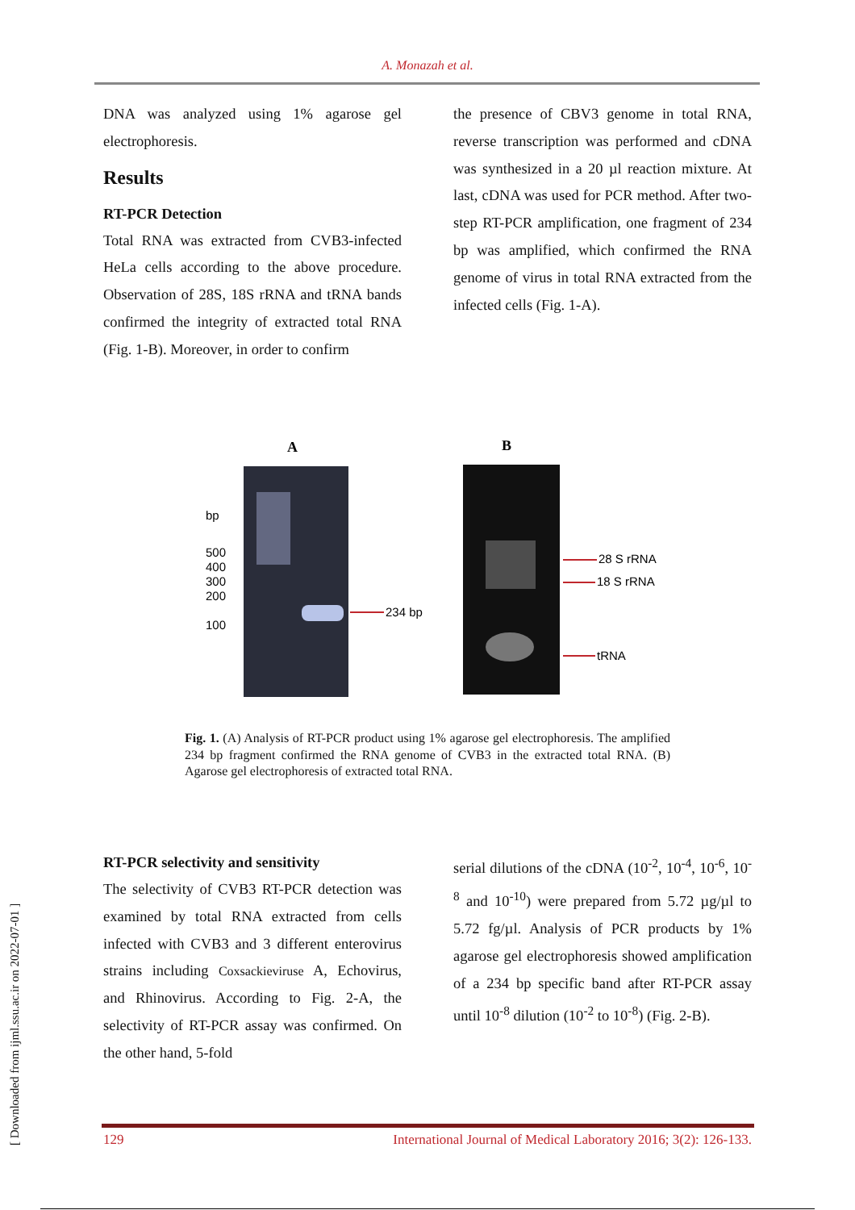A. Monazah et al.
DNA was analyzed using 1% agarose gel electrophoresis.
Results
RT-PCR Detection
Total RNA was extracted from CVB3-infected HeLa cells according to the above procedure. Observation of 28S, 18S rRNA and tRNA bands confirmed the integrity of extracted total RNA (Fig. 1-B). Moreover, in order to confirm
the presence of CBV3 genome in total RNA, reverse transcription was performed and cDNA was synthesized in a 20 µl reaction mixture. At last, cDNA was used for PCR method. After two-step RT-PCR amplification, one fragment of 234 bp was amplified, which confirmed the RNA genome of virus in total RNA extracted from the infected cells (Fig. 1-A).
A
B
bp
500
400
300
200
100
234 bp
28 S rRNA
18 S rRNA
tRNA
Fig. 1. (A) Analysis of RT-PCR product using 1% agarose gel electrophoresis. The amplified 234 bp fragment confirmed the RNA genome of CVB3 in the extracted total RNA. (B) Agarose gel electrophoresis of extracted total RNA.
RT-PCR selectivity and sensitivity
The selectivity of CVB3 RT-PCR detection was examined by total RNA extracted from cells infected with CVB3 and 3 different enterovirus strains including Coxsackieviruse A, Echovirus, and Rhinovirus. According to Fig. 2-A, the selectivity of RT-PCR assay was confirmed. On the other hand, 5-fold
serial dilutions of the cDNA (10<sup>-2</sup>, 10<sup>-4</sup>, 10<sup>-6</sup>, 10<sup>-8</sup> and 10<sup>-10</sup>) were prepared from 5.72 µg/µl to 5.72 fg/µl. Analysis of PCR products by 1% agarose gel electrophoresis showed amplification of a 234 bp specific band after RT-PCR assay until 10<sup>-8</sup> dilution (10<sup>-2</sup> to 10<sup>-8</sup>) (Fig. 2-B).
[ Downloaded from ijml.ssu.ac.ir on 2022-07-01 ]
129 International Journal of Medical Laboratory 2016; 3(2): 126-133.